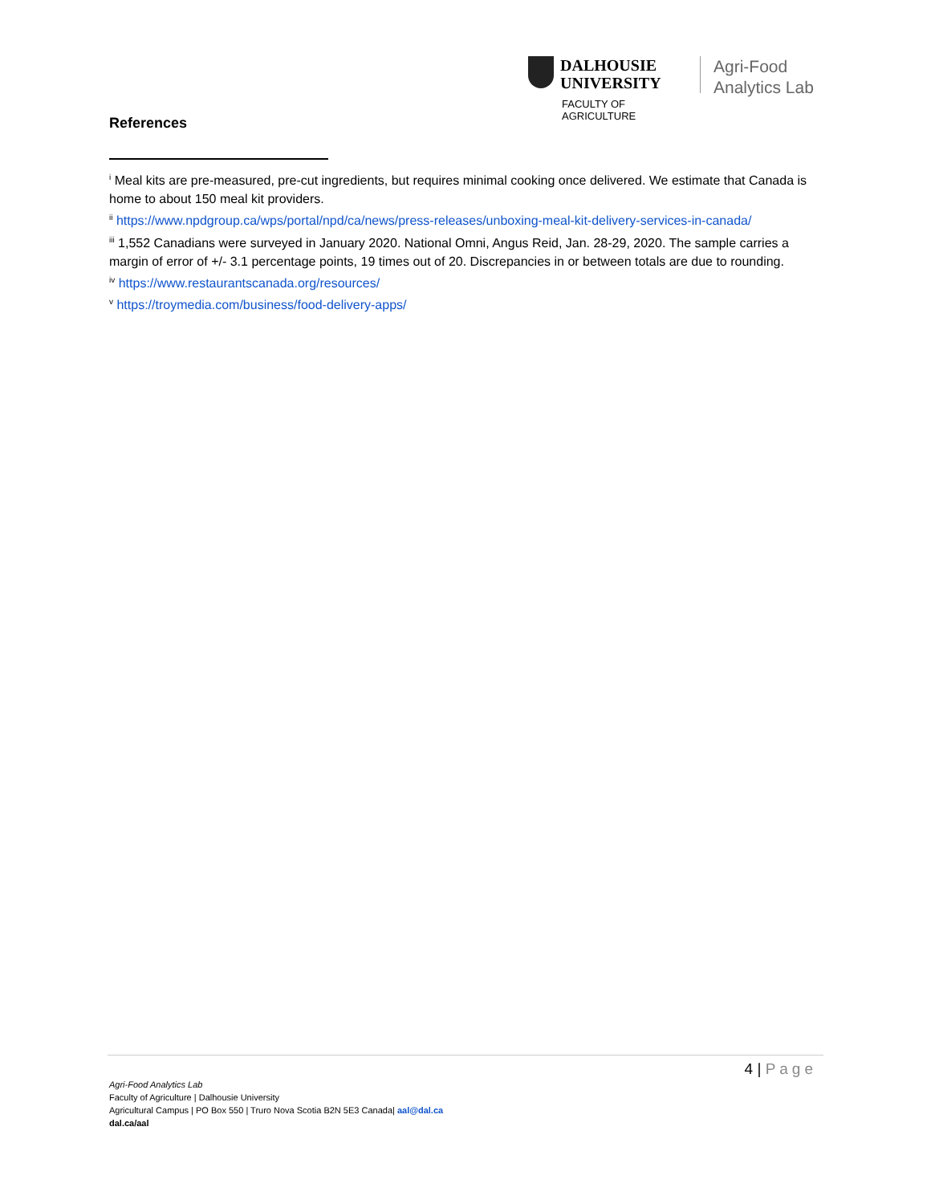DALHOUSIE
UNIVERSITY
FACULTY OF AGRICULTURE
Agri-Food
Analytics Lab
References
<sup>i</sup> Meal kits are pre-measured, pre-cut ingredients, but requires minimal cooking once delivered. We estimate that Canada is home to about 150 meal kit providers.
<sup>ii</sup> https://www.npdgroup.ca/wps/portal/npd/ca/news/press-releases/unboxing-meal-kit-delivery-services-in-canada/
<sup>iii</sup> 1,552 Canadians were surveyed in January 2020. National Omni, Angus Reid, Jan. 28-29, 2020. The sample carries a margin of error of +/- 3.1 percentage points, 19 times out of 20. Discrepancies in or between totals are due to rounding.
<sup>iv</sup> https://www.restaurantscanada.org/resources/
<sup>v</sup> https://troymedia.com/business/food-delivery-apps/
4 | Page
Agri-Food Analytics Lab
Faculty of Agriculture | Dalhousie University
Agricultural Campus | PO Box 550 | Truro Nova Scotia B2N 5E3 Canada| aal@dal.ca
dal.ca/aal